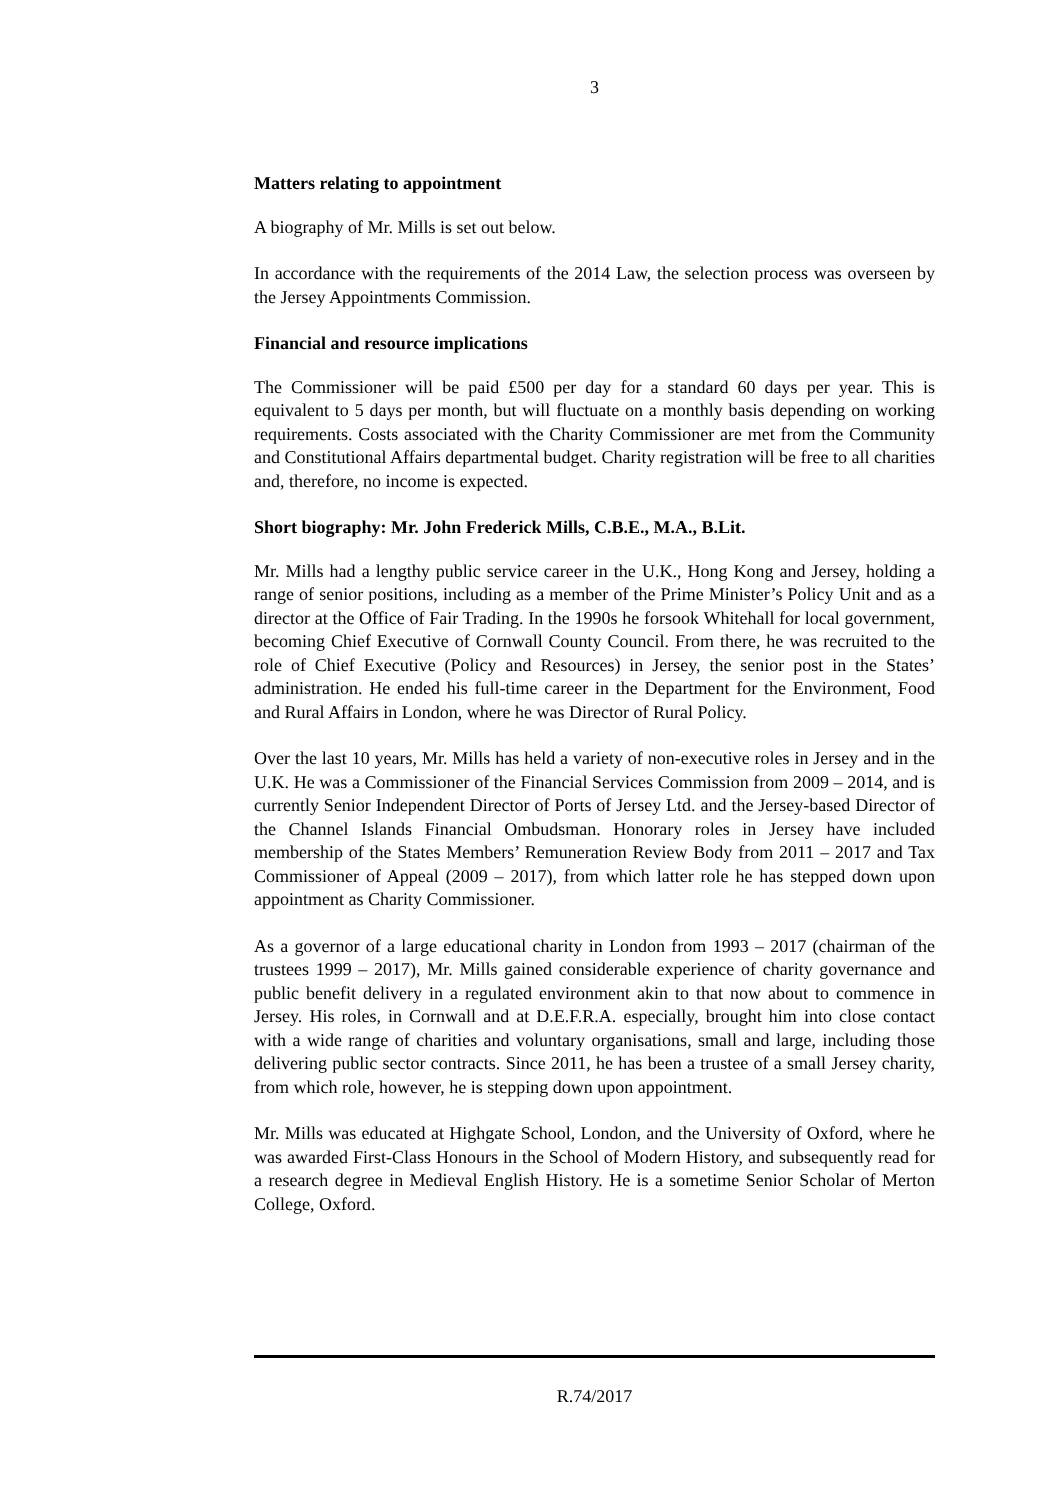3
Matters relating to appointment
A biography of Mr. Mills is set out below.
In accordance with the requirements of the 2014 Law, the selection process was overseen by the Jersey Appointments Commission.
Financial and resource implications
The Commissioner will be paid £500 per day for a standard 60 days per year. This is equivalent to 5 days per month, but will fluctuate on a monthly basis depending on working requirements. Costs associated with the Charity Commissioner are met from the Community and Constitutional Affairs departmental budget. Charity registration will be free to all charities and, therefore, no income is expected.
Short biography: Mr. John Frederick Mills, C.B.E., M.A., B.Lit.
Mr. Mills had a lengthy public service career in the U.K., Hong Kong and Jersey, holding a range of senior positions, including as a member of the Prime Minister’s Policy Unit and as a director at the Office of Fair Trading. In the 1990s he forsook Whitehall for local government, becoming Chief Executive of Cornwall County Council. From there, he was recruited to the role of Chief Executive (Policy and Resources) in Jersey, the senior post in the States’ administration. He ended his full-time career in the Department for the Environment, Food and Rural Affairs in London, where he was Director of Rural Policy.
Over the last 10 years, Mr. Mills has held a variety of non-executive roles in Jersey and in the U.K. He was a Commissioner of the Financial Services Commission from 2009 – 2014, and is currently Senior Independent Director of Ports of Jersey Ltd. and the Jersey-based Director of the Channel Islands Financial Ombudsman. Honorary roles in Jersey have included membership of the States Members’ Remuneration Review Body from 2011 – 2017 and Tax Commissioner of Appeal (2009 – 2017), from which latter role he has stepped down upon appointment as Charity Commissioner.
As a governor of a large educational charity in London from 1993 – 2017 (chairman of the trustees 1999 – 2017), Mr. Mills gained considerable experience of charity governance and public benefit delivery in a regulated environment akin to that now about to commence in Jersey. His roles, in Cornwall and at D.E.F.R.A. especially, brought him into close contact with a wide range of charities and voluntary organisations, small and large, including those delivering public sector contracts. Since 2011, he has been a trustee of a small Jersey charity, from which role, however, he is stepping down upon appointment.
Mr. Mills was educated at Highgate School, London, and the University of Oxford, where he was awarded First-Class Honours in the School of Modern History, and subsequently read for a research degree in Medieval English History. He is a sometime Senior Scholar of Merton College, Oxford.
R.74/2017